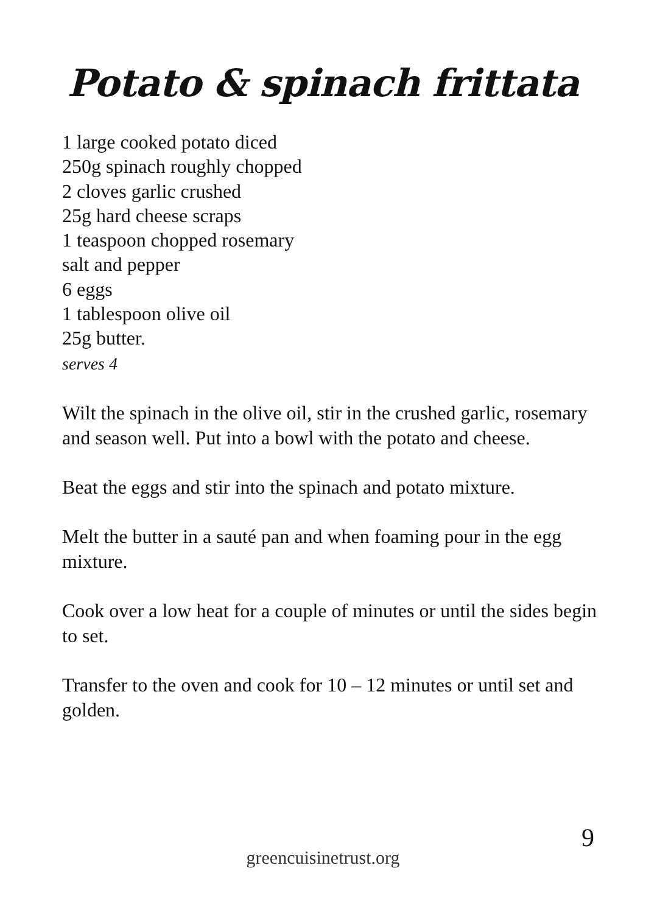Potato & spinach frittata
1 large cooked potato diced
250g spinach roughly chopped
2 cloves garlic crushed
25g hard cheese scraps
1 teaspoon chopped rosemary
salt and pepper
6 eggs
1 tablespoon olive oil
25g butter.
serves 4
Wilt the spinach in the olive oil, stir in the crushed garlic, rosemary and season well. Put into a bowl with the potato and cheese.
Beat the eggs and stir into the spinach and potato mixture.
Melt the butter in a sauté pan and when foaming pour in the egg mixture.
Cook over a low heat for a couple of minutes or until the sides begin to set.
Transfer to the oven and cook for 10 – 12 minutes or until set and golden.
9
greencuisinetrust.org